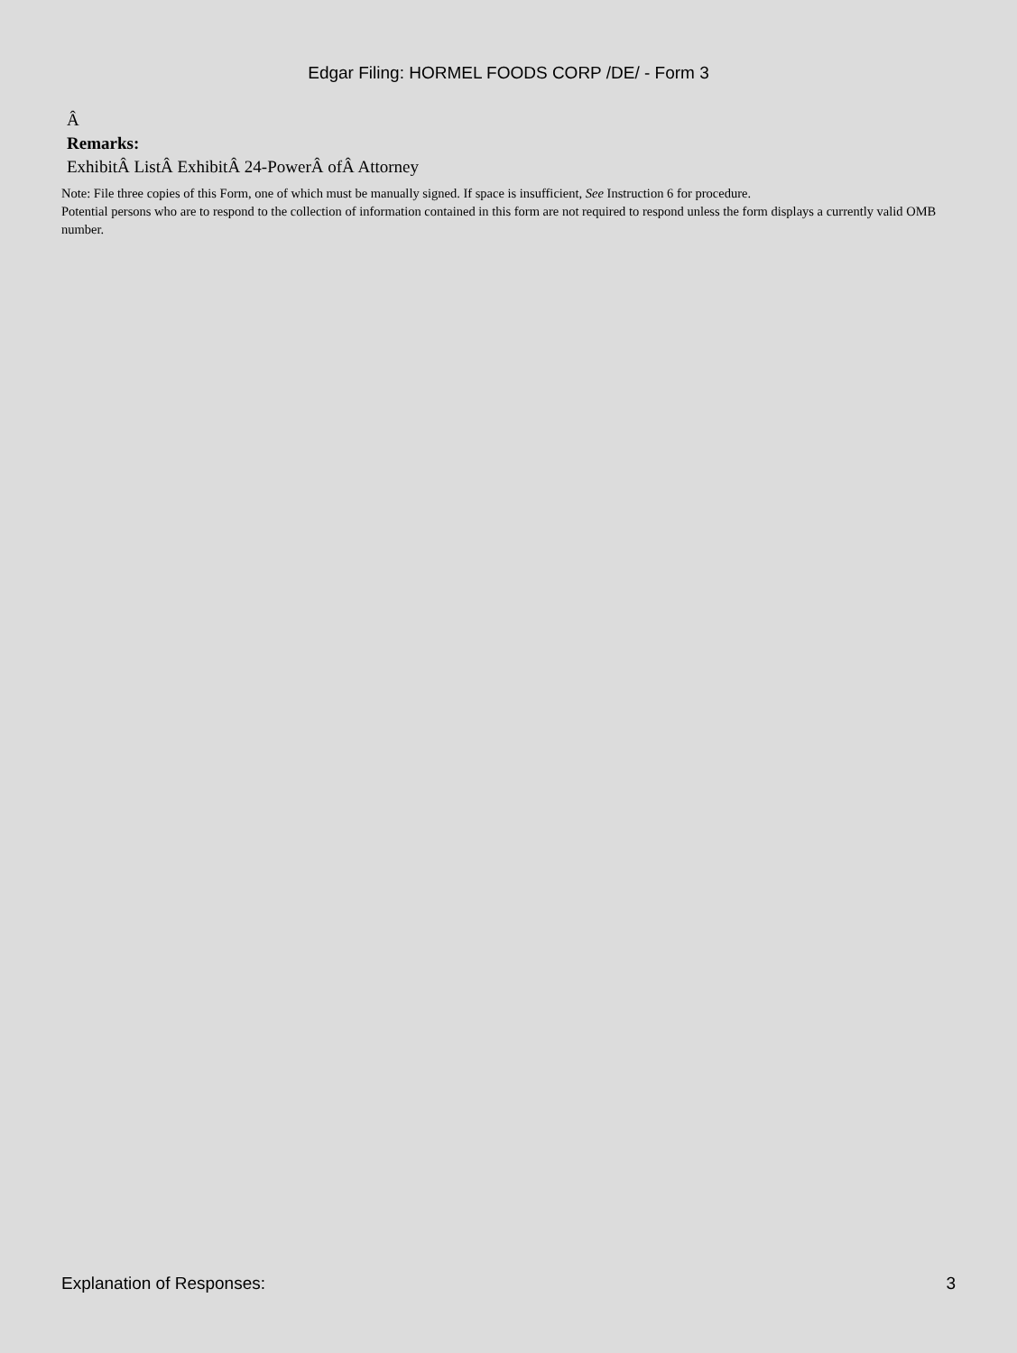Edgar Filing: HORMEL FOODS CORP /DE/ - Form 3
Â
Remarks:
ExhibitÂ ListÂ ExhibitÂ 24-PowerÂ ofÂ Attorney
Note: File three copies of this Form, one of which must be manually signed. If space is insufficient, See Instruction 6 for procedure.
Potential persons who are to respond to the collection of information contained in this form are not required to respond unless the form displays a currently valid OMB number.
Explanation of Responses: 3